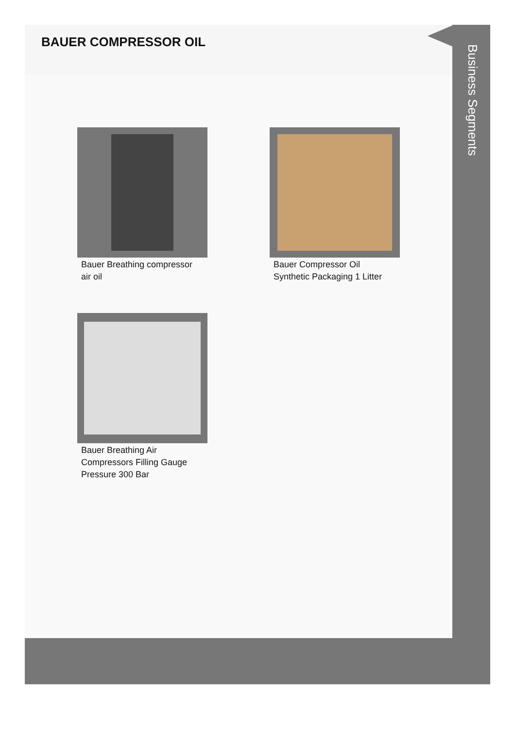BAUER COMPRESSOR OIL
Bauer Breathing compressor air oil
Bauer Compressor Oil Synthetic Packaging 1 Litter
Bauer Breathing Air Compressors Filling Gauge Pressure 300 Bar
Business Segments